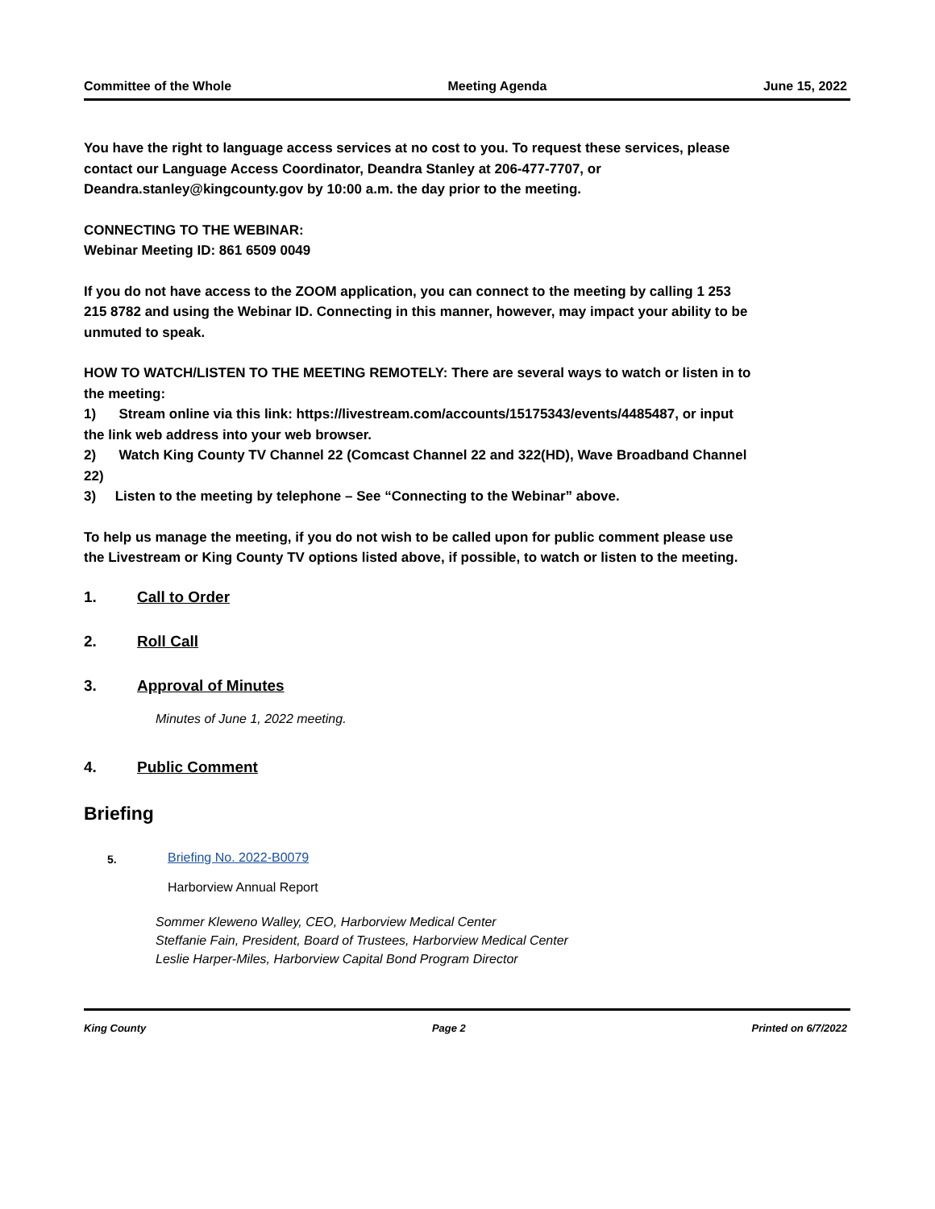Committee of the Whole Meeting Agenda June 15, 2022
You have the right to language access services at no cost to you. To request these services, please contact our Language Access Coordinator, Deandra Stanley at 206-477-7707, or Deandra.stanley@kingcounty.gov by 10:00 a.m. the day prior to the meeting.
CONNECTING TO THE WEBINAR:
Webinar Meeting ID: 861 6509 0049
If you do not have access to the ZOOM application, you can connect to the meeting by calling 1 253 215 8782 and using the Webinar ID. Connecting in this manner, however, may impact your ability to be unmuted to speak.
HOW TO WATCH/LISTEN TO THE MEETING REMOTELY: There are several ways to watch or listen in to the meeting:
1) Stream online via this link: https://livestream.com/accounts/15175343/events/4485487, or input the link web address into your web browser.
2) Watch King County TV Channel 22 (Comcast Channel 22 and 322(HD), Wave Broadband Channel 22)
3) Listen to the meeting by telephone – See “Connecting to the Webinar” above.
To help us manage the meeting, if you do not wish to be called upon for public comment please use the Livestream or King County TV options listed above, if possible, to watch or listen to the meeting.
1. Call to Order
2. Roll Call
3. Approval of Minutes
Minutes of June 1, 2022 meeting.
4. Public Comment
Briefing
5. Briefing No. 2022-B0079
Harborview Annual Report
Sommer Kleweno Walley, CEO, Harborview Medical Center
Steffanie Fain, President, Board of Trustees, Harborview Medical Center
Leslie Harper-Miles, Harborview Capital Bond Program Director
King County Page 2 Printed on 6/7/2022